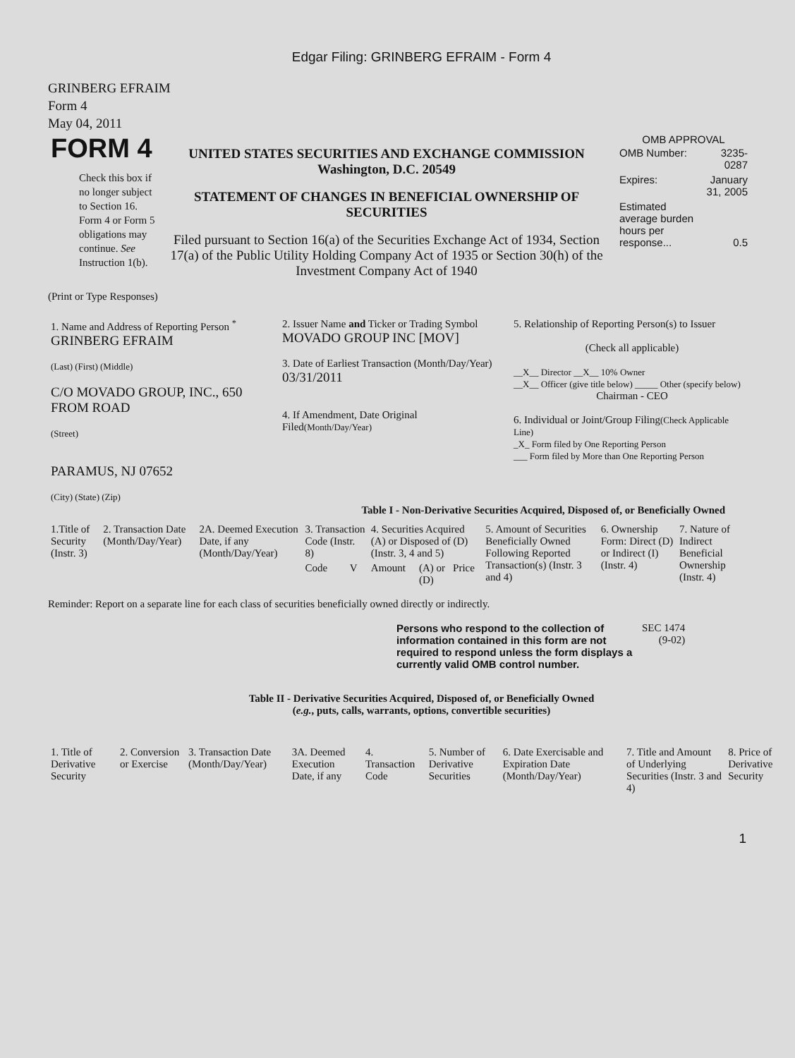Edgar Filing: GRINBERG EFRAIM - Form 4
GRINBERG EFRAIM
Form 4
May 04, 2011
| FORM 4 Check this box if no longer subject to Section 16. Form 4 or Form 5 obligations may continue. See Instruction 1(b). | UNITED STATES SECURITIES AND EXCHANGE COMMISSION Washington, D.C. 20549 STATEMENT OF CHANGES IN BENEFICIAL OWNERSHIP OF SECURITIES Filed pursuant to Section 16(a) of the Securities Exchange Act of 1934, Section 17(a) of the Public Utility Holding Company Act of 1935 or Section 30(h) of the Investment Company Act of 1940 | OMB APPROVAL / OMB Number: / 3235-0287 / / Expires: / January 31, 2005 / / Estimated average burden hours per response... / 0.5 / |
(Print or Type Responses)
| 1. Name and Address of Reporting Person <sup>*</sup> GRINBERG EFRAIM (Last) (First) (Middle) C/O MOVADO GROUP, INC., 650 FROM ROAD (Street) PARAMUS, NJ 07652 (City) (State) (Zip) | 2. Issuer Name and Ticker or Trading Symbol MOVADO GROUP INC [MOV] 3. Date of Earliest Transaction (Month/Day/Year) 03/31/2011 4. If Amendment, Date Original Filed (Month/Day/Year) | 5. Relationship of Reporting Person(s) to Issuer (Check all applicable) __X__ Director __X__ 10% Owner __X__ Officer (give title below) _____ Other (specify below) Chairman - CEO 6. Individual or Joint/Group Filing (Check Applicable Line) _X_ Form filed by One Reporting Person ___ Form filed by More than One Reporting Person |
Table I - Non-Derivative Securities Acquired, Disposed of, or Beneficially Owned
| 1.Title of Security (Instr. 3) | 2. Transaction Date (Month/Day/Year) | 2A. Deemed Execution Date, if any (Month/Day/Year) | 3. Transaction Code (Instr. 8) | | 4. Securities Acquired (A) or Disposed of (D) (Instr. 3, 4 and 5) | | | 5. Amount of Securities Beneficially Owned Following Reported Transaction(s) (Instr. 3 and 4) | 6. Ownership Form: Direct (D) or Indirect (I) (Instr. 4) | 7. Nature of Indirect Beneficial Ownership (Instr. 4) |
| --- | --- | --- | --- | --- | --- | --- | --- | --- | --- | --- |
| | | | Code | V | Amount | (A) or (D) | Price | | | |
Reminder: Report on a separate line for each class of securities beneficially owned directly or indirectly.
| Persons who respond to the collection of information contained in this form are not required to respond unless the form displays a currently valid OMB control number. | SEC 1474 (9-02) |
Table II - Derivative Securities Acquired, Disposed of, or Beneficially Owned
(e.g., puts, calls, warrants, options, convertible securities)
| 1. Title of Derivative Security | 2. Conversion or Exercise | 3. Transaction Date (Month/Day/Year) | 3A. Deemed Execution Date, if any | 4. Transaction Code | 5. Number of Derivative Securities | 6. Date Exercisable and Expiration Date (Month/Day/Year) | 7. Title and Amount of Underlying Securities (Instr. 3 and 4) | 8. Price of Derivative Security |
| --- | --- | --- | --- | --- | --- | --- | --- | --- |
1